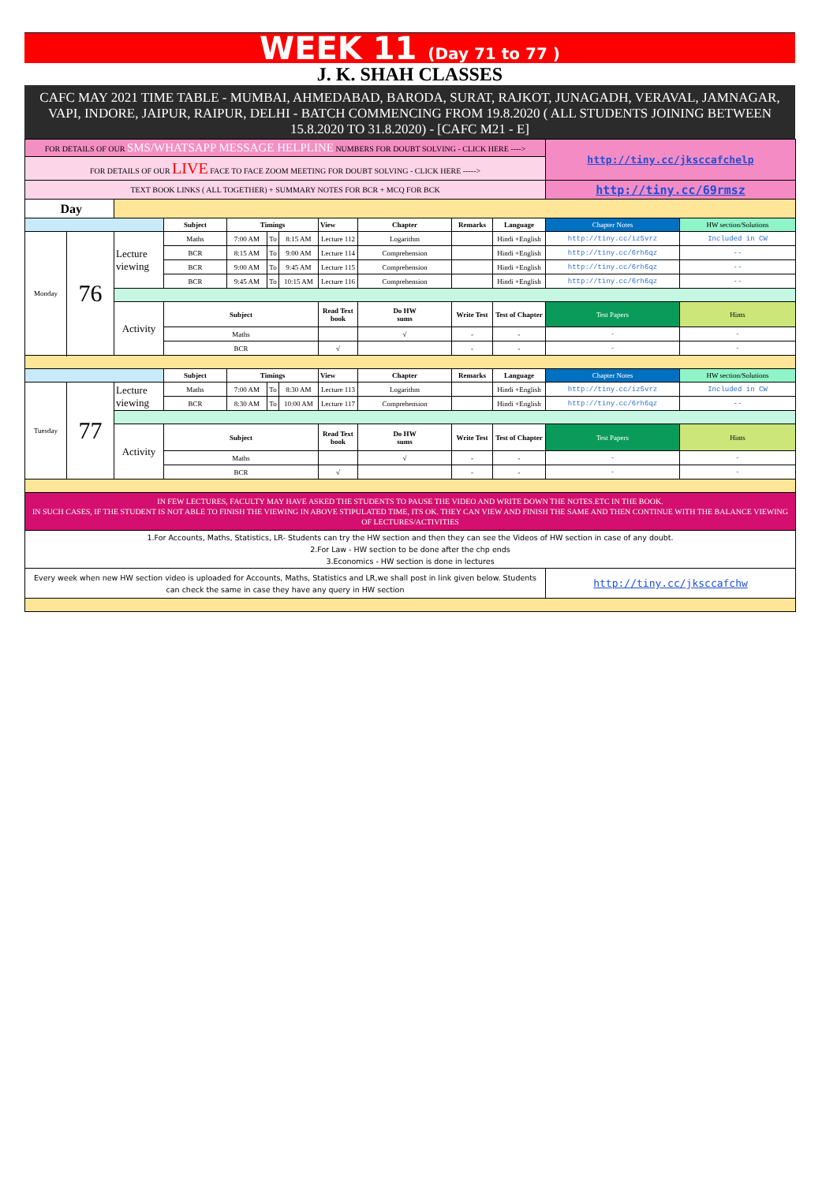WEEK 11 (Day 71 to 77 )
J. K. SHAH CLASSES
CAFC MAY 2021 TIME TABLE - MUMBAI, AHMEDABAD, BARODA, SURAT, RAJKOT, JUNAGADH, VERAVAL, JAMNAGAR, VAPI, INDORE, JAIPUR, RAIPUR, DELHI - BATCH COMMENCING FROM 19.8.2020 ( ALL STUDENTS JOINING BETWEEN 15.8.2020 TO 31.8.2020) - [CAFC M21 - E]
| FOR DETAILS OF OUR SMS/WHATSAPP MESSAGE HELPLINE NUMBERS FOR DOUBT SOLVING - CLICK HERE ----> | | | | | | | | | | | http://tiny.cc/jksccafchelp | |
| FOR DETAILS OF OUR LIVE FACE TO FACE ZOOM MEETING FOR DOUBT SOLVING - CLICK HERE -----> | | | | | | | | | | | | |
| TEXT BOOK LINKS ( ALL TOGETHER) + SUMMARY NOTES FOR BCR + MCQ FOR BCK | | | | | | | | | | | http://tiny.cc/69rmsz | |
| Day | | | | | | | | | | | | |
| | | | Subject | Timings | | | View | Chapter | Remarks | Language | Chapter Notes | HW section/Solutions |
| Monday | 76 | Lecture viewing | Maths | 7:00 AM | To | 8:15 AM | Lecture 112 | Logarithm | | Hindi +English | http://tiny.cc/iz5vrz | Included in CW |
| | | | BCR | 8:15 AM | To | 9:00 AM | Lecture 114 | Comprehension | | Hindi +English | http://tiny.cc/6rh6qz | -- |
| | | | BCR | 9:00 AM | To | 9:45 AM | Lecture 115 | Comprehension | | Hindi +English | http://tiny.cc/6rh6qz | -- |
| | | | BCR | 9:45 AM | To | 10:15 AM | Lecture 116 | Comprehension | | Hindi +English | http://tiny.cc/6rh6qz | -- |
| | | Activity | Subject | | | | Read Text book | Do HW sums | Write Test | Test of Chapter | Test Papers | Hints |
| | | | Maths | | | | | √ | - | - | - | - |
| | | | BCR | | | | √ | | - | - | - | - |
| | | | Subject | Timings | | | View | Chapter | Remarks | Language | Chapter Notes | HW section/Solutions |
| Tuesday | 77 | Lecture viewing | Maths | 7:00 AM | To | 8:30 AM | Lecture 113 | Logarithm | | Hindi +English | http://tiny.cc/iz5vrz | Included in CW |
| | | | BCR | 8:30 AM | To | 10:00 AM | Lecture 117 | Comprehension | | Hindi +English | http://tiny.cc/6rh6qz | -- |
| | | Activity | Subject | | | | Read Text book | Do HW sums | Write Test | Test of Chapter | Test Papers | Hints |
| | | | Maths | | | | | √ | - | - | - | - |
| | | | BCR | | | | √ | | - | - | - | - |
| IN FEW LECTURES, FACULTY MAY HAVE ASKED THE STUDENTS TO PAUSE THE VIDEO AND WRITE DOWN THE NOTES.ETC IN THE BOOK. IN SUCH CASES, IF THE STUDENT IS NOT ABLE TO FINISH THE VIEWING IN ABOVE STIPULATED TIME, ITS OK. THEY CAN VIEW AND FINISH THE SAME AND THEN CONTINUE WITH THE BALANCE VIEWING OF LECTURES/ACTIVITIES | | | | | | | | | | | | |
| 1.For Accounts, Maths, Statistics, LR- Students can try the HW section and then they can see the Videos of HW section in case of any doubt. 2.For Law - HW section to be done after the chp ends 3.Economics - HW section is done in lectures | | | | | | | | | | | | |
| Every week when new HW section video is uploaded for Accounts, Maths, Statistics and LR,we shall post in link given below. Students can check the same in case they have any query in HW section | | | | | | | | | | | http://tiny.cc/jksccafchw | |